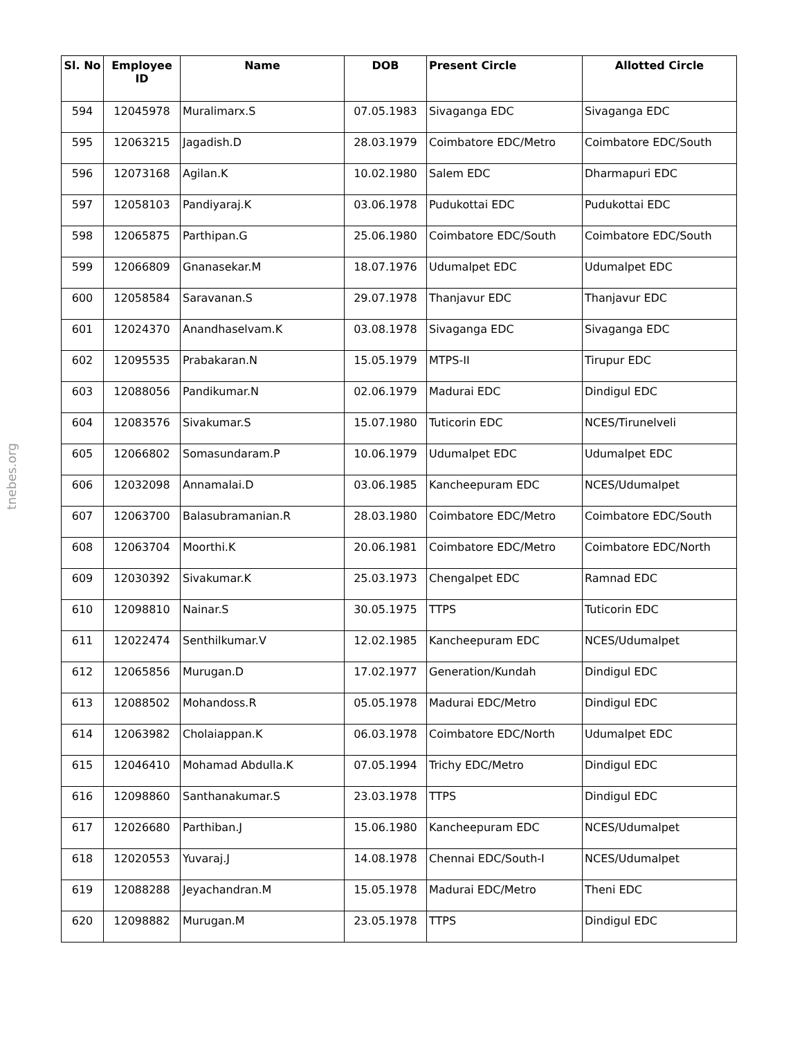tnebes.org
| Sl. No | Employee ID | Name | DOB | Present Circle | Allotted Circle |
| --- | --- | --- | --- | --- | --- |
| 594 | 12045978 | Muralimarx.S | 07.05.1983 | Sivaganga EDC | Sivaganga EDC |
| 595 | 12063215 | Jagadish.D | 28.03.1979 | Coimbatore EDC/Metro | Coimbatore EDC/South |
| 596 | 12073168 | Agilan.K | 10.02.1980 | Salem EDC | Dharmapuri EDC |
| 597 | 12058103 | Pandiyaraj.K | 03.06.1978 | Pudukottai EDC | Pudukottai EDC |
| 598 | 12065875 | Parthipan.G | 25.06.1980 | Coimbatore EDC/South | Coimbatore EDC/South |
| 599 | 12066809 | Gnanasekar.M | 18.07.1976 | Udumalpet EDC | Udumalpet EDC |
| 600 | 12058584 | Saravanan.S | 29.07.1978 | Thanjavur EDC | Thanjavur EDC |
| 601 | 12024370 | Anandhaselvam.K | 03.08.1978 | Sivaganga EDC | Sivaganga EDC |
| 602 | 12095535 | Prabakaran.N | 15.05.1979 | MTPS-II | Tirupur EDC |
| 603 | 12088056 | Pandikumar.N | 02.06.1979 | Madurai EDC | Dindigul EDC |
| 604 | 12083576 | Sivakumar.S | 15.07.1980 | Tuticorin EDC | NCES/Tirunelveli |
| 605 | 12066802 | Somasundaram.P | 10.06.1979 | Udumalpet EDC | Udumalpet EDC |
| 606 | 12032098 | Annamalai.D | 03.06.1985 | Kancheepuram EDC | NCES/Udumalpet |
| 607 | 12063700 | Balasubramanian.R | 28.03.1980 | Coimbatore EDC/Metro | Coimbatore EDC/South |
| 608 | 12063704 | Moorthi.K | 20.06.1981 | Coimbatore EDC/Metro | Coimbatore EDC/North |
| 609 | 12030392 | Sivakumar.K | 25.03.1973 | Chengalpet EDC | Ramnad EDC |
| 610 | 12098810 | Nainar.S | 30.05.1975 | TTPS | Tuticorin EDC |
| 611 | 12022474 | Senthilkumar.V | 12.02.1985 | Kancheepuram EDC | NCES/Udumalpet |
| 612 | 12065856 | Murugan.D | 17.02.1977 | Generation/Kundah | Dindigul EDC |
| 613 | 12088502 | Mohandoss.R | 05.05.1978 | Madurai EDC/Metro | Dindigul EDC |
| 614 | 12063982 | Cholaiappan.K | 06.03.1978 | Coimbatore EDC/North | Udumalpet EDC |
| 615 | 12046410 | Mohamad Abdulla.K | 07.05.1994 | Trichy EDC/Metro | Dindigul EDC |
| 616 | 12098860 | Santhanakumar.S | 23.03.1978 | TTPS | Dindigul EDC |
| 617 | 12026680 | Parthiban.J | 15.06.1980 | Kancheepuram EDC | NCES/Udumalpet |
| 618 | 12020553 | Yuvaraj.J | 14.08.1978 | Chennai EDC/South-I | NCES/Udumalpet |
| 619 | 12088288 | Jeyachandran.M | 15.05.1978 | Madurai EDC/Metro | Theni EDC |
| 620 | 12098882 | Murugan.M | 23.05.1978 | TTPS | Dindigul EDC |